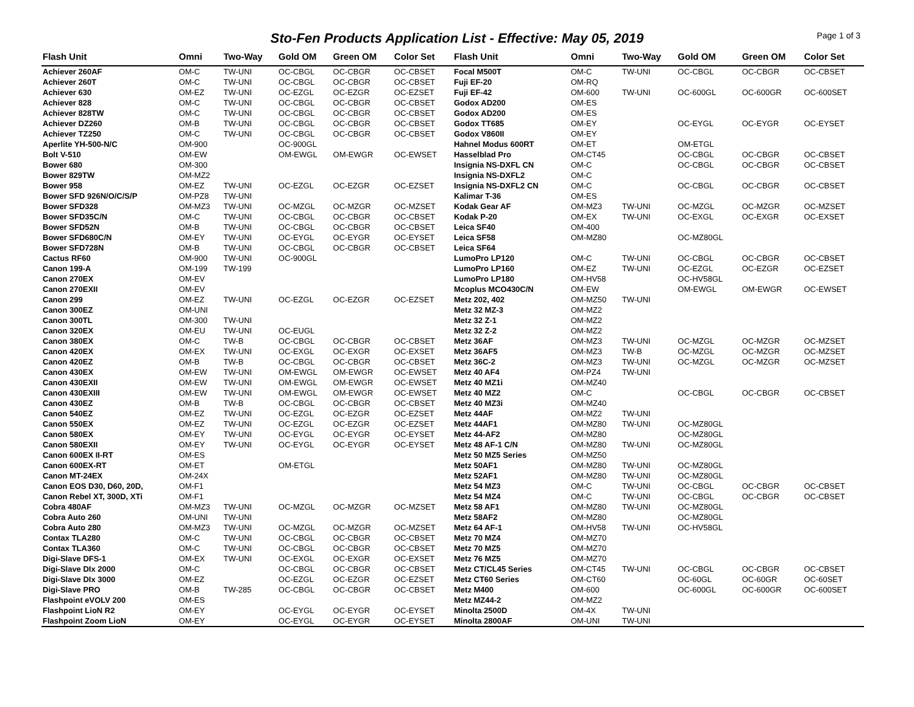Sto-Fen Products Application List - Effective: May 05, 2019
Page 1 of 3
| Flash Unit | Omni | Two-Way | Gold OM | Green OM | Color Set |
| --- | --- | --- | --- | --- | --- |
| Achiever 260AF | OM-C | TW-UNI | OC-CBGL | OC-CBGR | OC-CBSET |
| Achiever 260T | OM-C | TW-UNI | OC-CBGL | OC-CBGR | OC-CBSET |
| Achiever 630 | OM-EZ | TW-UNI | OC-EZGL | OC-EZGR | OC-EZSET |
| Achiever 828 | OM-C | TW-UNI | OC-CBGL | OC-CBGR | OC-CBSET |
| Achiever 828TW | OM-C | TW-UNI | OC-CBGL | OC-CBGR | OC-CBSET |
| Achiever DZ260 | OM-B | TW-UNI | OC-CBGL | OC-CBGR | OC-CBSET |
| Achiever TZ250 | OM-C | TW-UNI | OC-CBGL | OC-CBGR | OC-CBSET |
| Aperlite YH-500-N/C | OM-900 | | OC-900GL | | |
| Bolt V-510 | OM-EW | | OM-EWGL | OM-EWGR | OC-EWSET |
| Bower 680 | OM-300 | | | | |
| Bower 829TW | OM-MZ2 | | | | |
| Bower 958 | OM-EZ | TW-UNI | OC-EZGL | OC-EZGR | OC-EZSET |
| Bower SFD 926N/O/C/S/P | OM-PZ8 | TW-UNI | | | |
| Bower SFD328 | OM-MZ3 | TW-UNI | OC-MZGL | OC-MZGR | OC-MZSET |
| Bower SFD35C/N | OM-C | TW-UNI | OC-CBGL | OC-CBGR | OC-CBSET |
| Bower SFD52N | OM-B | TW-UNI | OC-CBGL | OC-CBGR | OC-CBSET |
| Bower SFD680C/N | OM-EY | TW-UNI | OC-EYGL | OC-EYGR | OC-EYSET |
| Bower SFD728N | OM-B | TW-UNI | OC-CBGL | OC-CBGR | OC-CBSET |
| Cactus RF60 | OM-900 | TW-UNI | OC-900GL | | |
| Canon 199-A | OM-199 | TW-199 | | | |
| Canon 270EX | OM-EV | | | | |
| Canon 270EXII | OM-EV | | | | |
| Canon 299 | OM-EZ | TW-UNI | OC-EZGL | OC-EZGR | OC-EZSET |
| Canon 300EZ | OM-UNI | | | | |
| Canon 300TL | OM-300 | TW-UNI | | | |
| Canon 320EX | OM-EU | TW-UNI | OC-EUGL | | |
| Canon 380EX | OM-C | TW-B | OC-CBGL | OC-CBGR | OC-CBSET |
| Canon 420EX | OM-EX | TW-UNI | OC-EXGL | OC-EXGR | OC-EXSET |
| Canon 420EZ | OM-B | TW-B | OC-CBGL | OC-CBGR | OC-CBSET |
| Canon 430EX | OM-EW | TW-UNI | OM-EWGL | OM-EWGR | OC-EWSET |
| Canon 430EXII | OM-EW | TW-UNI | OM-EWGL | OM-EWGR | OC-EWSET |
| Canon 430EXIII | OM-EW | TW-UNI | OM-EWGL | OM-EWGR | OC-EWSET |
| Canon 430EZ | OM-B | TW-B | OC-CBGL | OC-CBGR | OC-CBSET |
| Canon 540EZ | OM-EZ | TW-UNI | OC-EZGL | OC-EZGR | OC-EZSET |
| Canon 550EX | OM-EZ | TW-UNI | OC-EZGL | OC-EZGR | OC-EZSET |
| Canon 580EX | OM-EY | TW-UNI | OC-EYGL | OC-EYGR | OC-EYSET |
| Canon 580EXII | OM-EY | TW-UNI | OC-EYGL | OC-EYGR | OC-EYSET |
| Canon 600EX II-RT | OM-ES | | | | |
| Canon 600EX-RT | OM-ET | | OM-ETGL | | |
| Canon MT-24EX | OM-24X | | | | |
| Canon EOS D30, D60, 20D, | OM-F1 | | | | |
| Canon Rebel XT, 300D, XTi | OM-F1 | | | | |
| Cobra 480AF | OM-MZ3 | TW-UNI | OC-MZGL | OC-MZGR | OC-MZSET |
| Cobra Auto 260 | OM-UNI | TW-UNI | | | |
| Cobra Auto 280 | OM-MZ3 | TW-UNI | OC-MZGL | OC-MZGR | OC-MZSET |
| Contax TLA280 | OM-C | TW-UNI | OC-CBGL | OC-CBGR | OC-CBSET |
| Contax TLA360 | OM-C | TW-UNI | OC-CBGL | OC-CBGR | OC-CBSET |
| Digi-Slave DFS-1 | OM-EX | TW-UNI | OC-EXGL | OC-EXGR | OC-EXSET |
| Digi-Slave DIx 2000 | OM-C | | OC-CBGL | OC-CBGR | OC-CBSET |
| Digi-Slave DIx 3000 | OM-EZ | | OC-EZGL | OC-EZGR | OC-EZSET |
| Digi-Slave PRO | OM-B | TW-285 | OC-CBGL | OC-CBGR | OC-CBSET |
| Flashpoint eVOLV 200 | OM-ES | | | | |
| Flashpoint LioN R2 | OM-EY | | OC-EYGL | OC-EYGR | OC-EYSET |
| Flashpoint Zoom LioN | OM-EY | | OC-EYGL | OC-EYGR | OC-EYSET |
| Flash Unit | Omni | Two-Way | Gold OM | Green OM | Color Set |
| --- | --- | --- | --- | --- | --- |
| Focal M500T | OM-C | TW-UNI | OC-CBGL | OC-CBGR | OC-CBSET |
| Fuji EF-20 | OM-RQ | | | | |
| Fuji EF-42 | OM-600 | TW-UNI | OC-600GL | OC-600GR | OC-600SET |
| Godox AD200 | OM-ES | | | | |
| Godox AD200 | OM-ES | | | | |
| Godox TT685 | OM-EY | | OC-EYGL | OC-EYGR | OC-EYSET |
| Godox V860II | OM-EY | | | | |
| Hahnel Modus 600RT | OM-ET | | OM-ETGL | | |
| Hasselblad Pro | OM-CT45 | | OC-CBGL | OC-CBGR | OC-CBSET |
| Insignia NS-DXFL CN | OM-C | | OC-CBGL | OC-CBGR | OC-CBSET |
| Insignia NS-DXFL2 | OM-C | | | | |
| Insignia NS-DXFL2 CN | OM-C | | OC-CBGL | OC-CBGR | OC-CBSET |
| Kalimar T-36 | OM-ES | | | | |
| Kodak Gear AF | OM-MZ3 | TW-UNI | OC-MZGL | OC-MZGR | OC-MZSET |
| Kodak P-20 | OM-EX | TW-UNI | OC-EXGL | OC-EXGR | OC-EXSET |
| Leica SF40 | OM-400 | | | | |
| Leica SF58 | OM-MZ80 | | OC-MZ80GL | | |
| Leica SF64 | | | | | |
| LumoPro LP120 | OM-C | TW-UNI | OC-CBGL | OC-CBGR | OC-CBSET |
| LumoPro LP160 | OM-EZ | TW-UNI | OC-EZGL | OC-EZGR | OC-EZSET |
| LumoPro LP180 | OM-HV58 | | OC-HV58GL | | |
| Mcoplus MCO430C/N | OM-EW | | OM-EWGL | OM-EWGR | OC-EWSET |
| Metz 202, 402 | OM-MZ50 | TW-UNI | | | |
| Metz 32 MZ-3 | OM-MZ2 | | | | |
| Metz 32 Z-1 | OM-MZ2 | | | | |
| Metz 32 Z-2 | OM-MZ2 | | | | |
| Metz 36AF | OM-MZ3 | TW-UNI | OC-MZGL | OC-MZGR | OC-MZSET |
| Metz 36AF5 | OM-MZ3 | TW-B | OC-MZGL | OC-MZGR | OC-MZSET |
| Metz 36C-2 | OM-MZ3 | TW-UNI | OC-MZGL | OC-MZGR | OC-MZSET |
| Metz 40 AF4 | OM-PZ4 | TW-UNI | | | |
| Metz 40 MZ1i | OM-MZ40 | | | | |
| Metz 40 MZ2 | OM-C | | OC-CBGL | OC-CBGR | OC-CBSET |
| Metz 40 MZ3i | OM-MZ40 | | | | |
| Metz 44AF | OM-MZ2 | TW-UNI | | | |
| Metz 44AF1 | OM-MZ80 | TW-UNI | OC-MZ80GL | | |
| Metz 44-AF2 | OM-MZ80 | | OC-MZ80GL | | |
| Metz 48 AF-1 C/N | OM-MZ80 | TW-UNI | OC-MZ80GL | | |
| Metz 50 MZ5 Series | OM-MZ50 | | | | |
| Metz 50AF1 | OM-MZ80 | TW-UNI | OC-MZ80GL | | |
| Metz 52AF1 | OM-MZ80 | TW-UNI | OC-MZ80GL | | |
| Metz 54 MZ3 | OM-C | TW-UNI | OC-CBGL | OC-CBGR | OC-CBSET |
| Metz 54 MZ4 | OM-C | TW-UNI | OC-CBGL | OC-CBGR | OC-CBSET |
| Metz 58 AF1 | OM-MZ80 | TW-UNI | OC-MZ80GL | | |
| Metz 58AF2 | OM-MZ80 | | OC-MZ80GL | | |
| Metz 64 AF-1 | OM-HV58 | TW-UNI | OC-HV58GL | | |
| Metz 70 MZ4 | OM-MZ70 | | | | |
| Metz 70 MZ5 | OM-MZ70 | | | | |
| Metz 76 MZ5 | OM-MZ70 | | | | |
| Metz CT/CL45 Series | OM-CT45 | TW-UNI | OC-CBGL | OC-CBGR | OC-CBSET |
| Metz CT60 Series | OM-CT60 | | OC-60GL | OC-60GR | OC-60SET |
| Metz M400 | OM-600 | | OC-600GL | OC-600GR | OC-600SET |
| Metz MZ44-2 | OM-MZ2 | | | | |
| Minolta 2500D | OM-4X | TW-UNI | | | |
| Minolta 2800AF | OM-UNI | TW-UNI | | | |